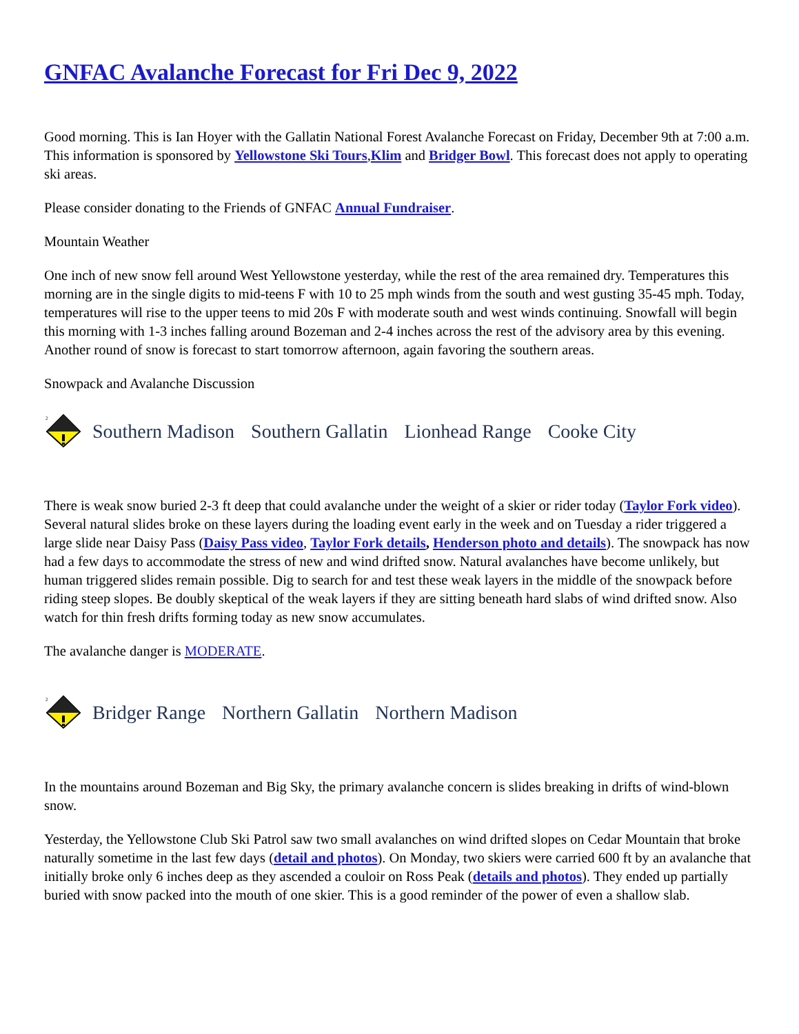GNFAC Avalanche Forecast for Fri Dec 9, 2022
Good morning. This is Ian Hoyer with the Gallatin National Forest Avalanche Forecast on Friday, December 9th at 7:00 a.m. This information is sponsored by Yellowstone Ski Tours,Klim and Bridger Bowl. This forecast does not apply to operating ski areas.
Please consider donating to the Friends of GNFAC Annual Fundraiser.
Mountain Weather
One inch of new snow fell around West Yellowstone yesterday, while the rest of the area remained dry. Temperatures this morning are in the single digits to mid-teens F with 10 to 25 mph winds from the south and west gusting 35-45 mph. Today, temperatures will rise to the upper teens to mid 20s F with moderate south and west winds continuing. Snowfall will begin this morning with 1-3 inches falling around Bozeman and 2-4 inches across the rest of the advisory area by this evening. Another round of snow is forecast to start tomorrow afternoon, again favoring the southern areas.
Snowpack and Avalanche Discussion
2
Southern Madison Southern Gallatin Lionhead Range Cooke City
There is weak snow buried 2-3 ft deep that could avalanche under the weight of a skier or rider today (Taylor Fork video). Several natural slides broke on these layers during the loading event early in the week and on Tuesday a rider triggered a large slide near Daisy Pass (Daisy Pass video, Taylor Fork details, Henderson photo and details). The snowpack has now had a few days to accommodate the stress of new and wind drifted snow. Natural avalanches have become unlikely, but human triggered slides remain possible. Dig to search for and test these weak layers in the middle of the snowpack before riding steep slopes. Be doubly skeptical of the weak layers if they are sitting beneath hard slabs of wind drifted snow. Also watch for thin fresh drifts forming today as new snow accumulates.
The avalanche danger is MODERATE.
2
Bridger Range Northern Gallatin Northern Madison
In the mountains around Bozeman and Big Sky, the primary avalanche concern is slides breaking in drifts of wind-blown snow.
Yesterday, the Yellowstone Club Ski Patrol saw two small avalanches on wind drifted slopes on Cedar Mountain that broke naturally sometime in the last few days (detail and photos). On Monday, two skiers were carried 600 ft by an avalanche that initially broke only 6 inches deep as they ascended a couloir on Ross Peak (details and photos). They ended up partially buried with snow packed into the mouth of one skier. This is a good reminder of the power of even a shallow slab.